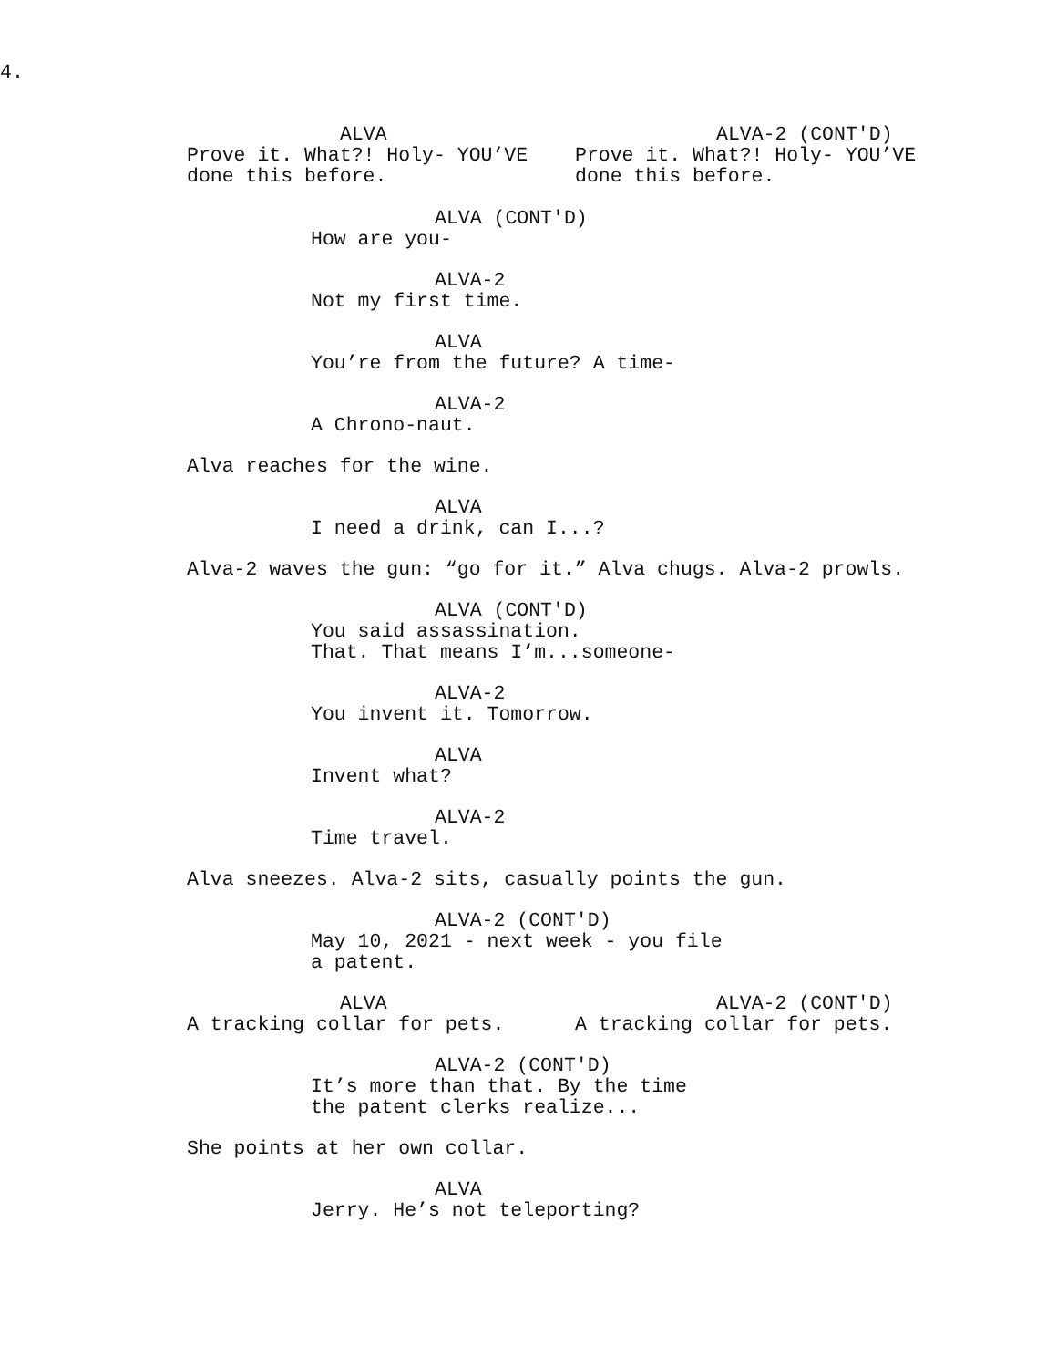4.
ALVA
Prove it. What?! Holy- YOU’VE done this before.
ALVA-2 (CONT'D)
Prove it. What?! Holy- YOU’VE done this before.
ALVA (CONT'D)
How are you-
ALVA-2
Not my first time.
ALVA
You’re from the future? A time-
ALVA-2
A Chrono-naut.
Alva reaches for the wine.
ALVA
I need a drink, can I...?
Alva-2 waves the gun: “go for it.” Alva chugs. Alva-2 prowls.
ALVA (CONT'D)
You said assassination. That. That means I’m...someone-
ALVA-2
You invent it. Tomorrow.
ALVA
Invent what?
ALVA-2
Time travel.
Alva sneezes. Alva-2 sits, casually points the gun.
ALVA-2 (CONT'D)
May 10, 2021 - next week - you file a patent.
ALVA
A tracking collar for pets.
ALVA-2 (CONT'D)
A tracking collar for pets.
ALVA-2 (CONT'D)
It’s more than that. By the time the patent clerks realize...
She points at her own collar.
ALVA
Jerry. He’s not teleporting?